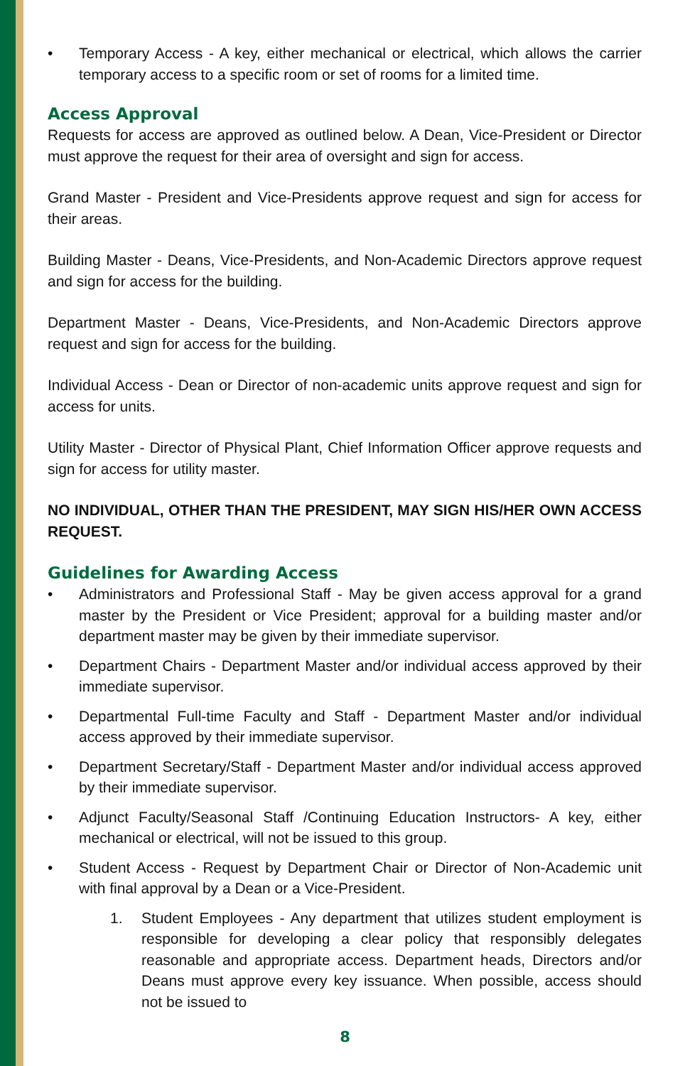• Temporary Access - A key, either mechanical or electrical, which allows the carrier temporary access to a specific room or set of rooms for a limited time.
Access Approval
Requests for access are approved as outlined below. A Dean, Vice-President or Director must approve the request for their area of oversight and sign for access.
Grand Master - President and Vice-Presidents approve request and sign for access for their areas.
Building Master - Deans, Vice-Presidents, and Non-Academic Directors approve request and sign for access for the building.
Department Master - Deans, Vice-Presidents, and Non-Academic Directors approve request and sign for access for the building.
Individual Access - Dean or Director of non-academic units approve request and sign for access for units.
Utility Master - Director of Physical Plant, Chief Information Officer approve requests and sign for access for utility master.
NO INDIVIDUAL, OTHER THAN THE PRESIDENT, MAY SIGN HIS/HER OWN ACCESS REQUEST.
Guidelines for Awarding Access
• Administrators and Professional Staff - May be given access approval for a grand master by the President or Vice President; approval for a building master and/or department master may be given by their immediate supervisor.
• Department Chairs - Department Master and/or individual access approved by their immediate supervisor.
• Departmental Full-time Faculty and Staff - Department Master and/or individual access approved by their immediate supervisor.
• Department Secretary/Staff - Department Master and/or individual access approved by their immediate supervisor.
• Adjunct Faculty/Seasonal Staff /Continuing Education Instructors- A key, either mechanical or electrical, will not be issued to this group.
• Student Access - Request by Department Chair or Director of Non-Academic unit with final approval by a Dean or a Vice-President.
1. Student Employees - Any department that utilizes student employment is responsible for developing a clear policy that responsibly delegates reasonable and appropriate access. Department heads, Directors and/or Deans must approve every key issuance. When possible, access should not be issued to
8